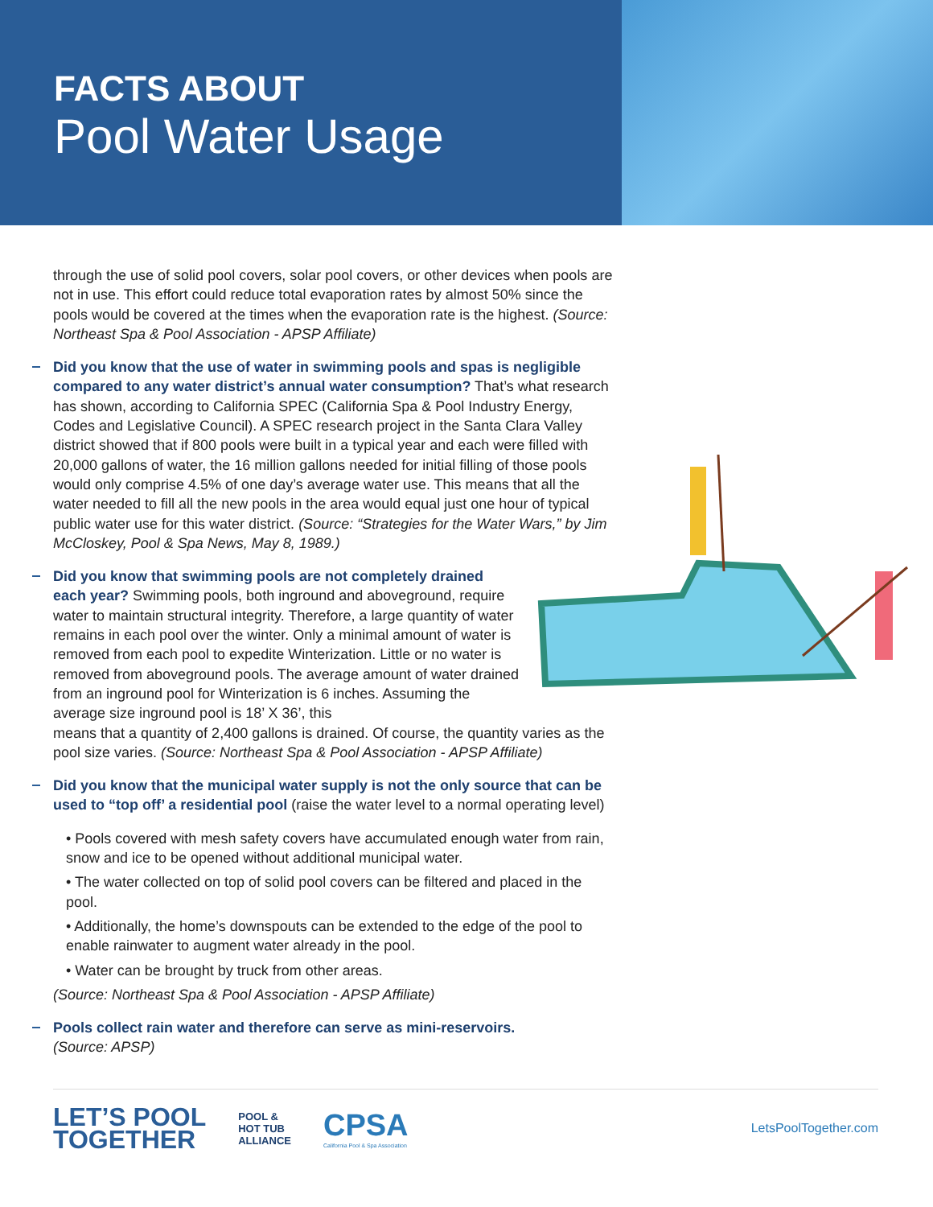FACTS ABOUT
Pool Water Usage
through the use of solid pool covers, solar pool covers, or other devices when pools are not in use. This effort could reduce total evaporation rates by almost 50% since the pools would be covered at the times when the evaporation rate is the highest. (Source: Northeast Spa & Pool Association - APSP Affiliate)
Did you know that the use of water in swimming pools and spas is negligible compared to any water district’s annual water consumption? That’s what research has shown, according to California SPEC (California Spa & Pool Industry Energy, Codes and Legislative Council). A SPEC research project in the Santa Clara Valley district showed that if 800 pools were built in a typical year and each were filled with 20,000 gallons of water, the 16 million gallons needed for initial filling of those pools would only comprise 4.5% of one day’s average water use. This means that all the water needed to fill all the new pools in the area would equal just one hour of typical public water use for this water district. (Source: “Strategies for the Water Wars,” by Jim McCloskey, Pool & Spa News, May 8, 1989.)
Did you know that swimming pools are not completely drained each year? Swimming pools, both inground and aboveground, require water to maintain structural integrity. Therefore, a large quantity of water remains in each pool over the winter. Only a minimal amount of water is removed from each pool to expedite Winterization. Little or no water is removed from aboveground pools. The average amount of water drained from an inground pool for Winterization is 6 inches. Assuming the average size inground pool is 18’ X 36’, this
means that a quantity of 2,400 gallons is drained. Of course, the quantity varies as the pool size varies. (Source: Northeast Spa & Pool Association - APSP Affiliate)
Did you know that the municipal water supply is not the only source that can be used to “top off’ a residential pool (raise the water level to a normal operating level)
• Pools covered with mesh safety covers have accumulated enough water from rain, snow and ice to be opened without additional municipal water.
• The water collected on top of solid pool covers can be filtered and placed in the pool.
• Additionally, the home’s downspouts can be extended to the edge of the pool to enable rainwater to augment water already in the pool.
• Water can be brought by truck from other areas.
(Source: Northeast Spa & Pool Association - APSP Affiliate)
Pools collect rain water and therefore can serve as mini-reservoirs.
(Source: APSP)
LET’S POOL
TOGETHER
POOL &
HOT TUB
ALLIANCE
CPSA
California Pool & Spa Association
LetsPoolTogether.com